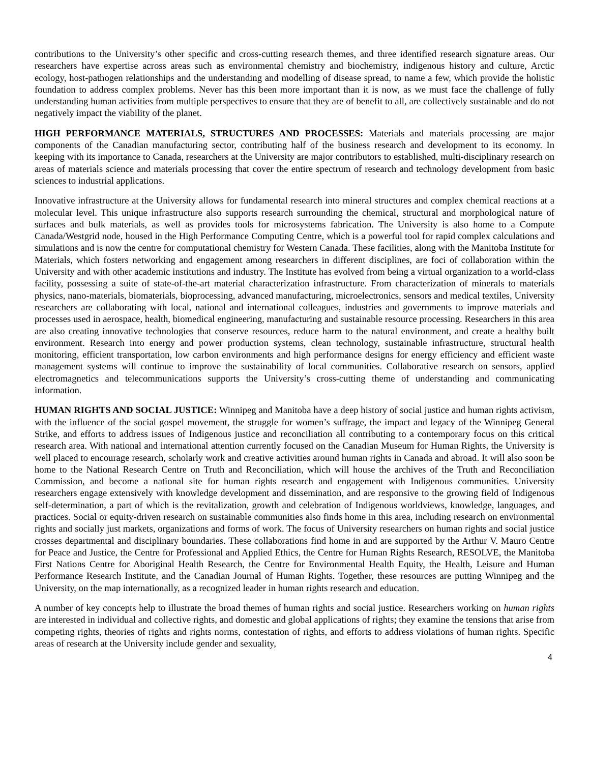contributions to the University’s other specific and cross-cutting research themes, and three identified research signature areas. Our researchers have expertise across areas such as environmental chemistry and biochemistry, indigenous history and culture, Arctic ecology, host-pathogen relationships and the understanding and modelling of disease spread, to name a few, which provide the holistic foundation to address complex problems. Never has this been more important than it is now, as we must face the challenge of fully understanding human activities from multiple perspectives to ensure that they are of benefit to all, are collectively sustainable and do not negatively impact the viability of the planet.
HIGH PERFORMANCE MATERIALS, STRUCTURES AND PROCESSES: Materials and materials processing are major components of the Canadian manufacturing sector, contributing half of the business research and development to its economy. In keeping with its importance to Canada, researchers at the University are major contributors to established, multi-disciplinary research on areas of materials science and materials processing that cover the entire spectrum of research and technology development from basic sciences to industrial applications.
Innovative infrastructure at the University allows for fundamental research into mineral structures and complex chemical reactions at a molecular level. This unique infrastructure also supports research surrounding the chemical, structural and morphological nature of surfaces and bulk materials, as well as provides tools for microsystems fabrication. The University is also home to a Compute Canada/Westgrid node, housed in the High Performance Computing Centre, which is a powerful tool for rapid complex calculations and simulations and is now the centre for computational chemistry for Western Canada. These facilities, along with the Manitoba Institute for Materials, which fosters networking and engagement among researchers in different disciplines, are foci of collaboration within the University and with other academic institutions and industry. The Institute has evolved from being a virtual organization to a world-class facility, possessing a suite of state-of-the-art material characterization infrastructure. From characterization of minerals to materials physics, nano-materials, biomaterials, bioprocessing, advanced manufacturing, microelectronics, sensors and medical textiles, University researchers are collaborating with local, national and international colleagues, industries and governments to improve materials and processes used in aerospace, health, biomedical engineering, manufacturing and sustainable resource processing. Researchers in this area are also creating innovative technologies that conserve resources, reduce harm to the natural environment, and create a healthy built environment. Research into energy and power production systems, clean technology, sustainable infrastructure, structural health monitoring, efficient transportation, low carbon environments and high performance designs for energy efficiency and efficient waste management systems will continue to improve the sustainability of local communities. Collaborative research on sensors, applied electromagnetics and telecommunications supports the University’s cross-cutting theme of understanding and communicating information.
HUMAN RIGHTS AND SOCIAL JUSTICE: Winnipeg and Manitoba have a deep history of social justice and human rights activism, with the influence of the social gospel movement, the struggle for women’s suffrage, the impact and legacy of the Winnipeg General Strike, and efforts to address issues of Indigenous justice and reconciliation all contributing to a contemporary focus on this critical research area. With national and international attention currently focused on the Canadian Museum for Human Rights, the University is well placed to encourage research, scholarly work and creative activities around human rights in Canada and abroad. It will also soon be home to the National Research Centre on Truth and Reconciliation, which will house the archives of the Truth and Reconciliation Commission, and become a national site for human rights research and engagement with Indigenous communities. University researchers engage extensively with knowledge development and dissemination, and are responsive to the growing field of Indigenous self-determination, a part of which is the revitalization, growth and celebration of Indigenous worldviews, knowledge, languages, and practices. Social or equity-driven research on sustainable communities also finds home in this area, including research on environmental rights and socially just markets, organizations and forms of work. The focus of University researchers on human rights and social justice crosses departmental and disciplinary boundaries. These collaborations find home in and are supported by the Arthur V. Mauro Centre for Peace and Justice, the Centre for Professional and Applied Ethics, the Centre for Human Rights Research, RESOLVE, the Manitoba First Nations Centre for Aboriginal Health Research, the Centre for Environmental Health Equity, the Health, Leisure and Human Performance Research Institute, and the Canadian Journal of Human Rights. Together, these resources are putting Winnipeg and the University, on the map internationally, as a recognized leader in human rights research and education.
A number of key concepts help to illustrate the broad themes of human rights and social justice. Researchers working on human rights are interested in individual and collective rights, and domestic and global applications of rights; they examine the tensions that arise from competing rights, theories of rights and rights norms, contestation of rights, and efforts to address violations of human rights. Specific areas of research at the University include gender and sexuality,
4